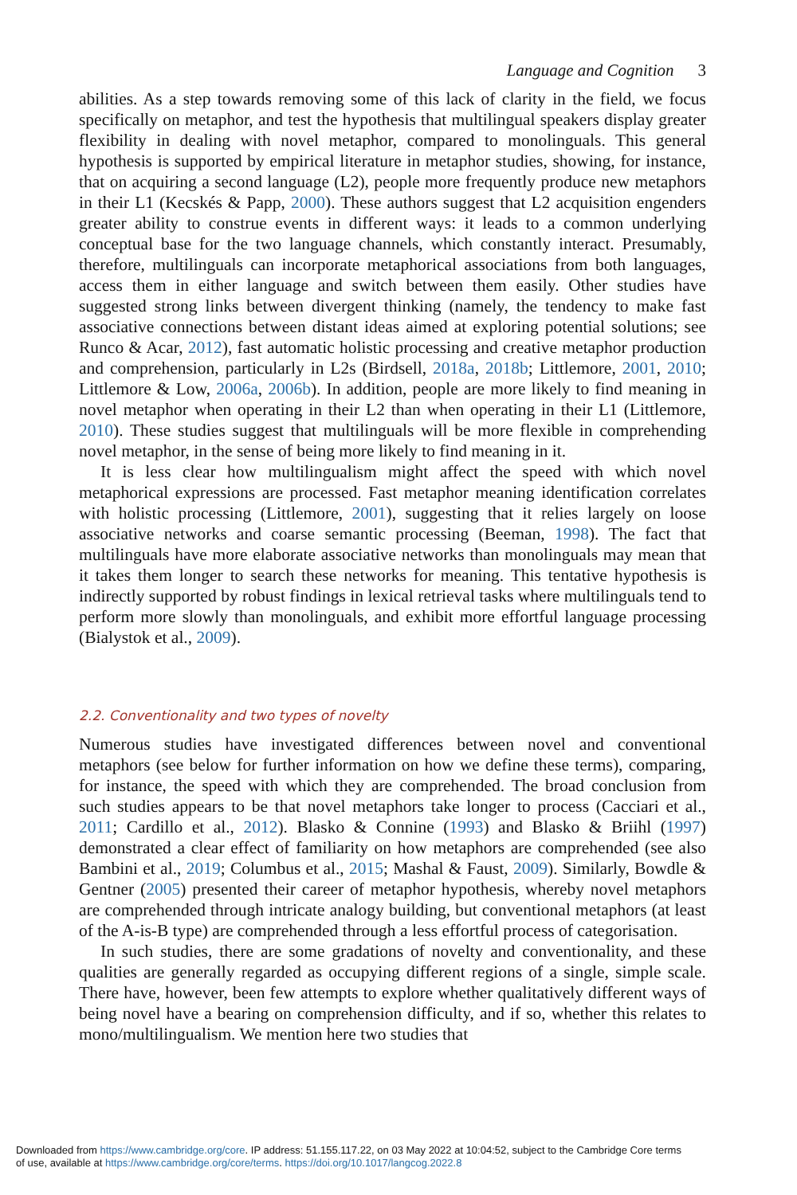Language and Cognition 3
abilities. As a step towards removing some of this lack of clarity in the field, we focus specifically on metaphor, and test the hypothesis that multilingual speakers display greater flexibility in dealing with novel metaphor, compared to monolinguals. This general hypothesis is supported by empirical literature in metaphor studies, showing, for instance, that on acquiring a second language (L2), people more frequently produce new metaphors in their L1 (Kecskés & Papp, 2000). These authors suggest that L2 acquisition engenders greater ability to construe events in different ways: it leads to a common underlying conceptual base for the two language channels, which constantly interact. Presumably, therefore, multilinguals can incorporate metaphorical associations from both languages, access them in either language and switch between them easily. Other studies have suggested strong links between divergent thinking (namely, the tendency to make fast associative connections between distant ideas aimed at exploring potential solutions; see Runco & Acar, 2012), fast automatic holistic processing and creative metaphor production and comprehension, particularly in L2s (Birdsell, 2018a, 2018b; Littlemore, 2001, 2010; Littlemore & Low, 2006a, 2006b). In addition, people are more likely to find meaning in novel metaphor when operating in their L2 than when operating in their L1 (Littlemore, 2010). These studies suggest that multilinguals will be more flexible in comprehending novel metaphor, in the sense of being more likely to find meaning in it.
It is less clear how multilingualism might affect the speed with which novel metaphorical expressions are processed. Fast metaphor meaning identification correlates with holistic processing (Littlemore, 2001), suggesting that it relies largely on loose associative networks and coarse semantic processing (Beeman, 1998). The fact that multilinguals have more elaborate associative networks than monolinguals may mean that it takes them longer to search these networks for meaning. This tentative hypothesis is indirectly supported by robust findings in lexical retrieval tasks where multilinguals tend to perform more slowly than monolinguals, and exhibit more effortful language processing (Bialystok et al., 2009).
2.2. Conventionality and two types of novelty
Numerous studies have investigated differences between novel and conventional metaphors (see below for further information on how we define these terms), comparing, for instance, the speed with which they are comprehended. The broad conclusion from such studies appears to be that novel metaphors take longer to process (Cacciari et al., 2011; Cardillo et al., 2012). Blasko & Connine (1993) and Blasko & Briihl (1997) demonstrated a clear effect of familiarity on how metaphors are comprehended (see also Bambini et al., 2019; Columbus et al., 2015; Mashal & Faust, 2009). Similarly, Bowdle & Gentner (2005) presented their career of metaphor hypothesis, whereby novel metaphors are comprehended through intricate analogy building, but conventional metaphors (at least of the A-is-B type) are comprehended through a less effortful process of categorisation.
In such studies, there are some gradations of novelty and conventionality, and these qualities are generally regarded as occupying different regions of a single, simple scale. There have, however, been few attempts to explore whether qualitatively different ways of being novel have a bearing on comprehension difficulty, and if so, whether this relates to mono/multilingualism. We mention here two studies that
Downloaded from https://www.cambridge.org/core. IP address: 51.155.117.22, on 03 May 2022 at 10:04:52, subject to the Cambridge Core terms
of use, available at https://www.cambridge.org/core/terms. https://doi.org/10.1017/langcog.2022.8